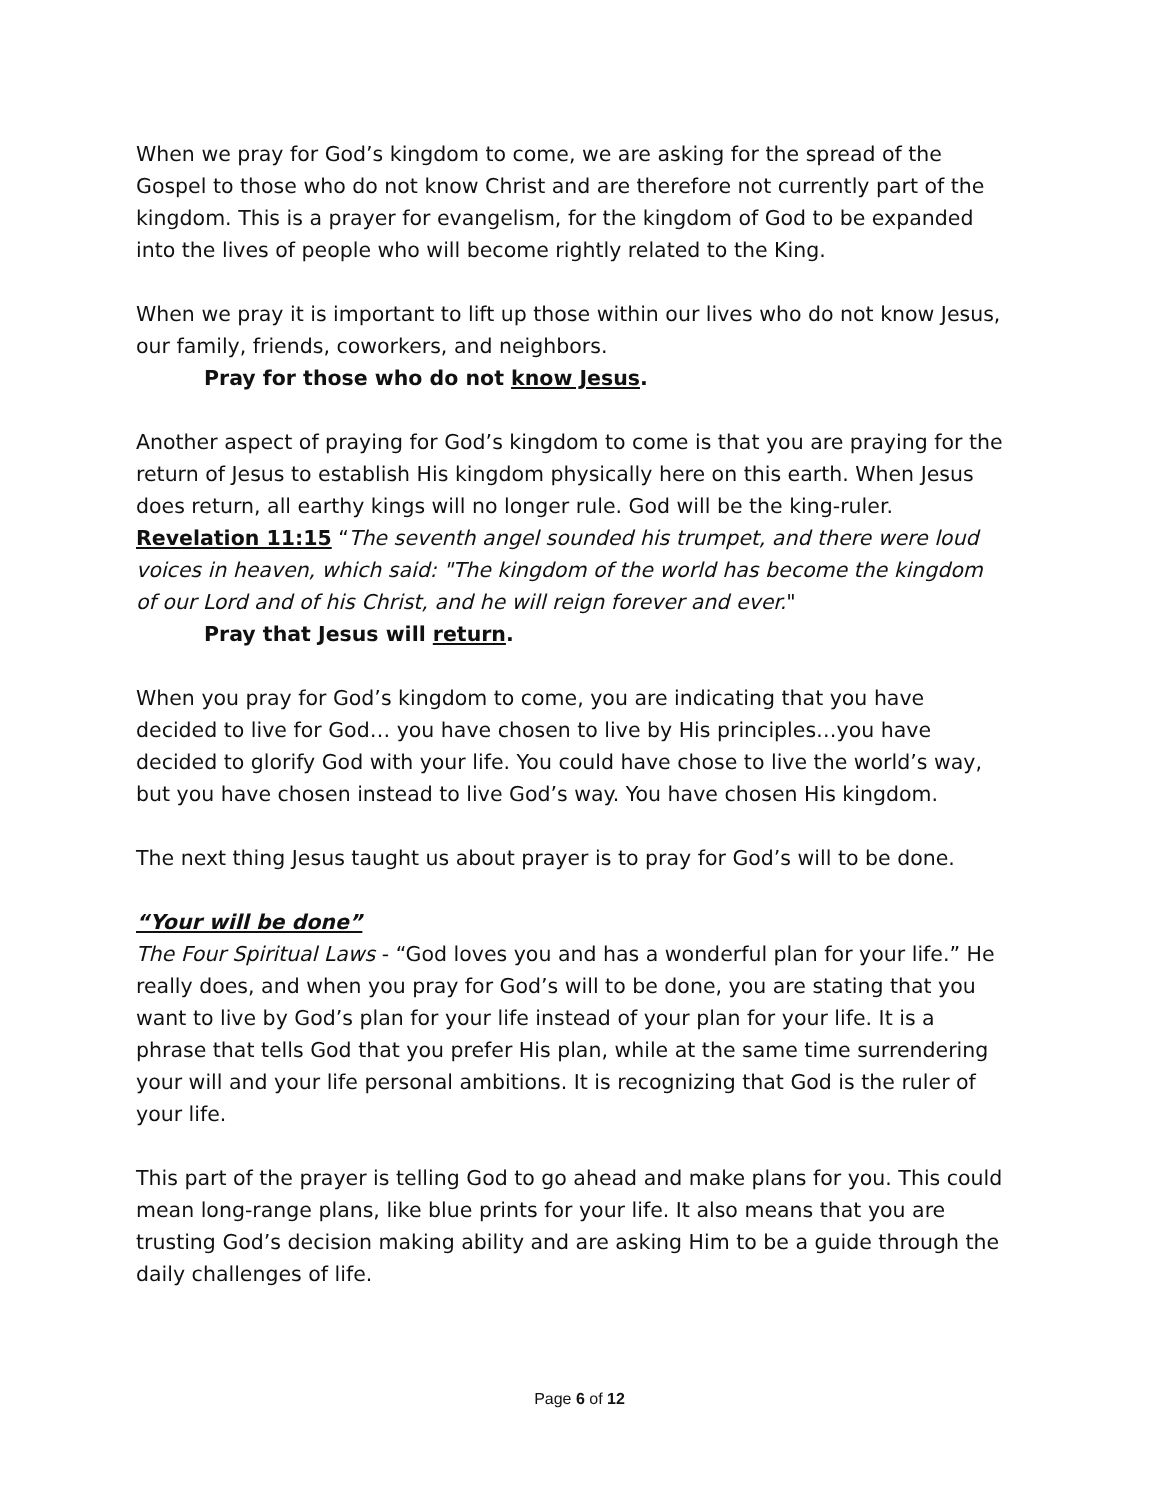When we pray for God’s kingdom to come, we are asking for the spread of the Gospel to those who do not know Christ and are therefore not currently part of the kingdom. This is a prayer for evangelism, for the kingdom of God to be expanded into the lives of people who will become rightly related to the King.
When we pray it is important to lift up those within our lives who do not know Jesus, our family, friends, coworkers, and neighbors.
Pray for those who do not know Jesus.
Another aspect of praying for God’s kingdom to come is that you are praying for the return of Jesus to establish His kingdom physically here on this earth. When Jesus does return, all earthy kings will no longer rule. God will be the king-ruler. Revelation 11:15 “The seventh angel sounded his trumpet, and there were loud voices in heaven, which said: "The kingdom of the world has become the kingdom of our Lord and of his Christ, and he will reign forever and ever."
Pray that Jesus will return.
When you pray for God’s kingdom to come, you are indicating that you have decided to live for God… you have chosen to live by His principles…you have decided to glorify God with your life. You could have chose to live the world’s way, but you have chosen instead to live God’s way. You have chosen His kingdom.
The next thing Jesus taught us about prayer is to pray for God’s will to be done.
“Your will be done”
The Four Spiritual Laws - “God loves you and has a wonderful plan for your life.” He really does, and when you pray for God’s will to be done, you are stating that you want to live by God’s plan for your life instead of your plan for your life. It is a phrase that tells God that you prefer His plan, while at the same time surrendering your will and your life personal ambitions. It is recognizing that God is the ruler of your life.
This part of the prayer is telling God to go ahead and make plans for you. This could mean long-range plans, like blue prints for your life. It also means that you are trusting God’s decision making ability and are asking Him to be a guide through the daily challenges of life.
Page 6 of 12